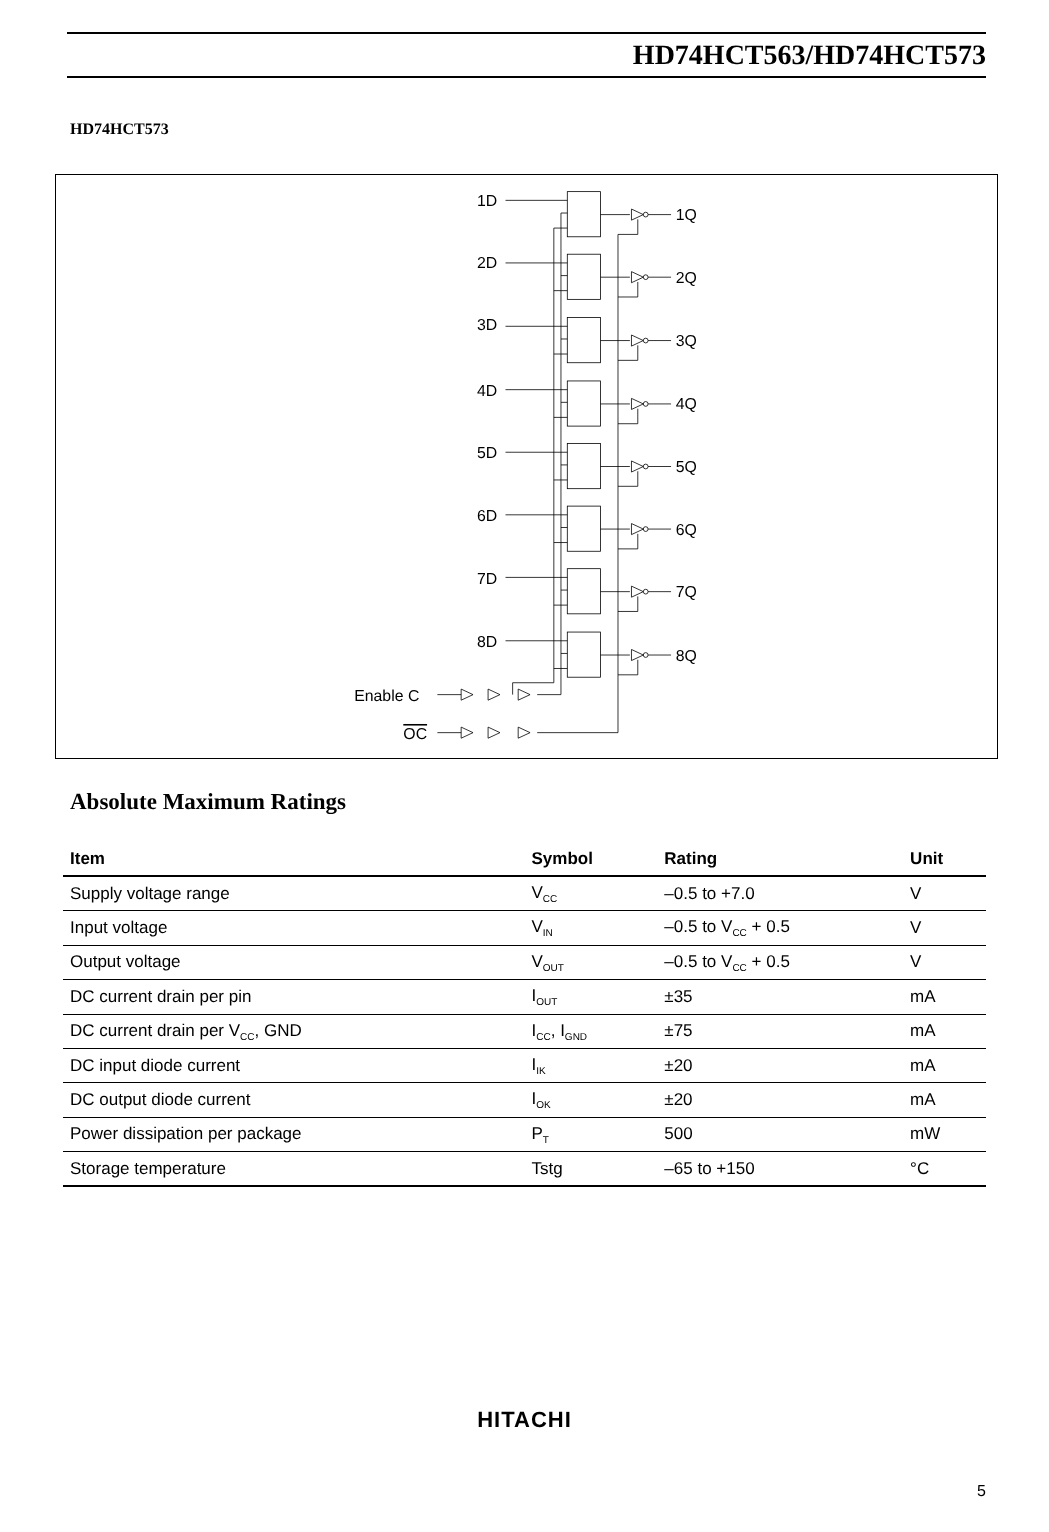HD74HCT563/HD74HCT573
HD74HCT573
1D
2D
3D
4D
5D
6D
7D
8D
1Q
2Q
3Q
4Q
5Q
6Q
7Q
8Q
Enable C
OC
Absolute Maximum Ratings
| Item | Symbol | Rating | Unit |
| --- | --- | --- | --- |
| Supply voltage range | V<sub>CC</sub> | –0.5 to +7.0 | V |
| Input voltage | V<sub>IN</sub> | –0.5 to V<sub>CC</sub> + 0.5 | V |
| Output voltage | V<sub>OUT</sub> | –0.5 to V<sub>CC</sub> + 0.5 | V |
| DC current drain per pin | I<sub>OUT</sub> | ±35 | mA |
| DC current drain per V<sub>CC</sub>, GND | I<sub>CC</sub>, I<sub>GND</sub> | ±75 | mA |
| DC input diode current | I<sub>IK</sub> | ±20 | mA |
| DC output diode current | I<sub>OK</sub> | ±20 | mA |
| Power dissipation per package | P<sub>T</sub> | 500 | mW |
| Storage temperature | Tstg | –65 to +150 | °C |
HITACHI
5